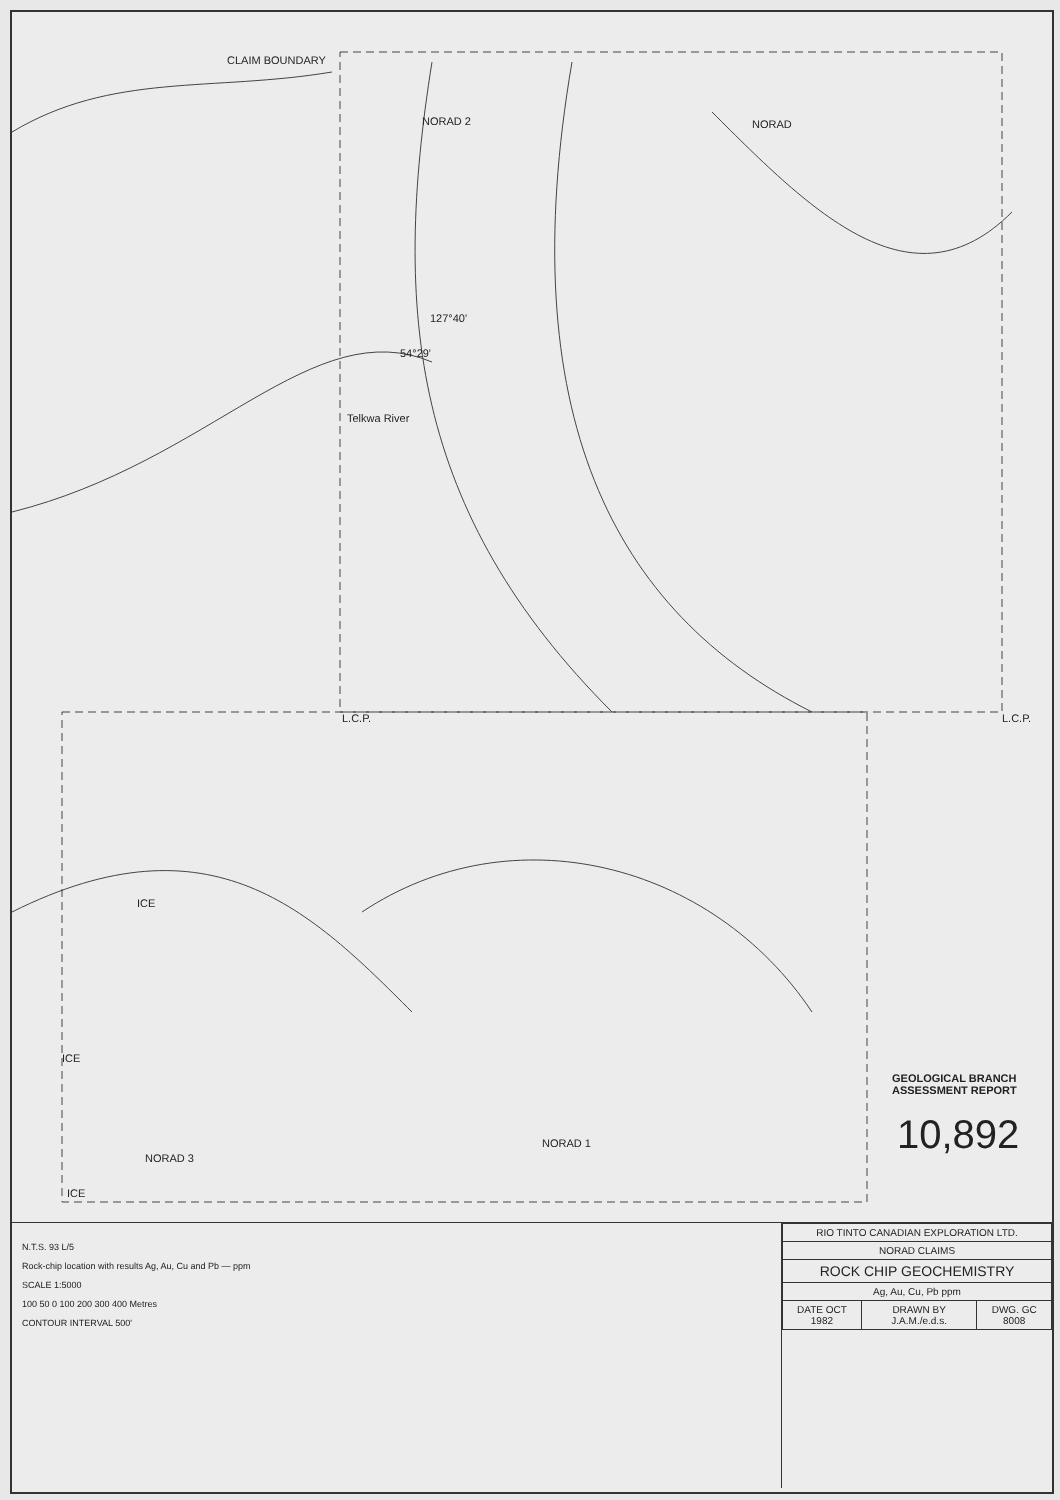CLAIM BOUNDARY
NORAD 2 NORAD
54°29'
127°40'
Telkwa River
L.C.P. L.C.P.
ICE
ICE
ICE
NORAD 1
NORAD 3
GEOLOGICAL BRANCH
ASSESSMENT REPORT
10,892
N.T.S. 93 L/5
Rock-chip location with results Ag, Au, Cu and Pb — ppm
SCALE 1:5000
100 50 0 100 200 300 400 Metres
CONTOUR INTERVAL 500'
| RIO TINTO CANADIAN EXPLORATION LTD. | | |
| NORAD CLAIMS | | |
| ROCK CHIP GEOCHEMISTRY | | |
| Ag, Au, Cu, Pb ppm | | |
| DATE OCT 1982 | DRAWN BY J.A.M./e.d.s. | DWG. GC 8008 |